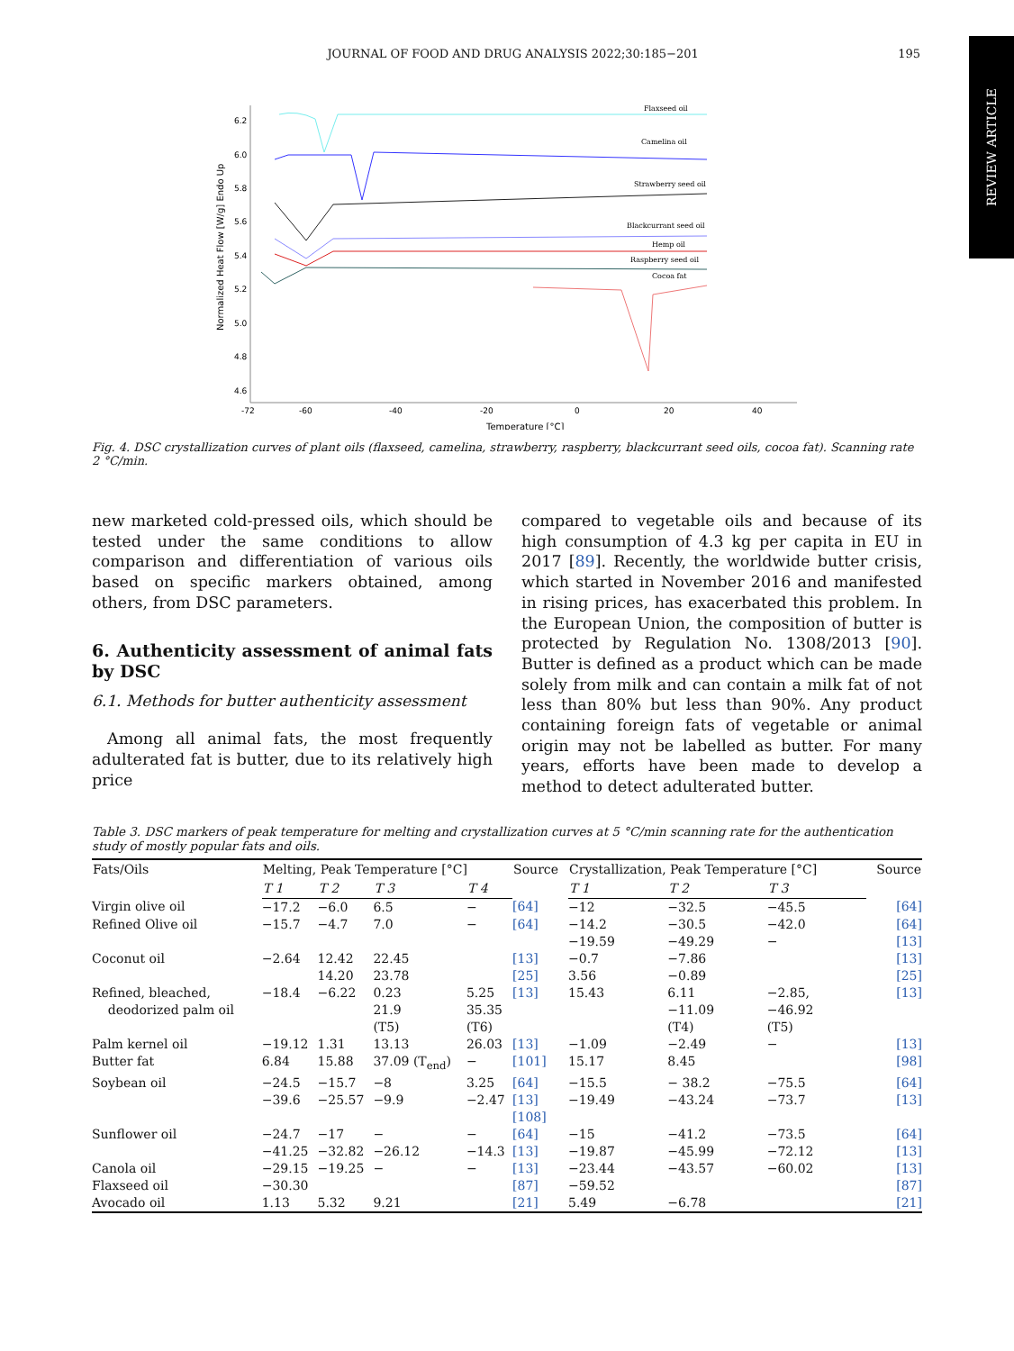REVIEW ARTICLE
JOURNAL OF FOOD AND DRUG ANALYSIS 2022;30:185−201 195
6.2
6.0
5.8
5.6
5.4
5.2
5.0
4.8
4.6
-72
-60
-40
-20
0
20
40
Temperature [°C]
Normalized Heat Flow [W/g] Endo Up
Flaxseed oil
Camelina oil
Strawberry seed oil
Blackcurrant seed oil
Hemp oil
Raspberry seed oil
Cocoa fat
Fig. 4. DSC crystallization curves of plant oils (flaxseed, camelina, strawberry, raspberry, blackcurrant seed oils, cocoa fat). Scanning rate 2 °C/min.
new marketed cold-pressed oils, which should be tested under the same conditions to allow comparison and differentiation of various oils based on specific markers obtained, among others, from DSC parameters.
6. Authenticity assessment of animal fats by DSC
6.1. Methods for butter authenticity assessment
Among all animal fats, the most frequently adulterated fat is butter, due to its relatively high price
compared to vegetable oils and because of its high consumption of 4.3 kg per capita in EU in 2017 [89]. Recently, the worldwide butter crisis, which started in November 2016 and manifested in rising prices, has exacerbated this problem. In the European Union, the composition of butter is protected by Regulation No. 1308/2013 [90]. Butter is defined as a product which can be made solely from milk and can contain a milk fat of not less than 80% but less than 90%. Any product containing foreign fats of vegetable or animal origin may not be labelled as butter. For many years, efforts have been made to develop a method to detect adulterated butter.
Table 3. DSC markers of peak temperature for melting and crystallization curves at 5 °C/min scanning rate for the authentication study of mostly popular fats and oils.
| Fats/Oils | Melting, Peak Temperature [°C] | | | | Source | Crystallization, Peak Temperature [°C] | | | Source |
| --- | --- | --- | --- | --- | --- | --- | --- | --- | --- |
| | T 1 | T 2 | T 3 | T 4 | | T 1 | T 2 | T 3 | |
| Virgin olive oil | −17.2 | −6.0 | 6.5 | − | [64] | −12 | −32.5 | −45.5 | [64] |
| Refined Olive oil | −15.7 | −4.7 | 7.0 | − | [64] | −14.2 −19.59 | −30.5 −49.29 | −42.0 − | [64] [13] |
| Coconut oil | −2.64 | 12.42 14.20 | 22.45 23.78 | | [13] [25] | −0.7 3.56 | −7.86 −0.89 | | [13] [25] |
| Refined, bleached, deodorized palm oil | −18.4 | −6.22 | 0.23 21.9 (T5) | 5.25 35.35 (T6) | [13] | 15.43 | 6.11 −11.09 (T4) | −2.85, −46.92 (T5) | [13] |
| Palm kernel oil | −19.12 | 1.31 | 13.13 | 26.03 | [13] | −1.09 | −2.49 | − | [13] |
| Butter fat | 6.84 | 15.88 | 37.09 (T<sub>end</sub>) | − | [101] | 15.17 | 8.45 | | [98] |
| Soybean oil | −24.5 −39.6 | −15.7 −25.57 | −8 −9.9 | 3.25 −2.47 | [64] [13] [108] | −15.5 −19.49 | − 38.2 −43.24 | −75.5 −73.7 | [64] [13] |
| Sunflower oil | −24.7 −41.25 | −17 −32.82 | − −26.12 | − −14.3 | [64] [13] | −15 −19.87 | −41.2 −45.99 | −73.5 −72.12 | [64] [13] |
| Canola oil | −29.15 | −19.25 | − | − | [13] | −23.44 | −43.57 | −60.02 | [13] |
| Flaxseed oil | −30.30 | | | | [87] | −59.52 | | | [87] |
| Avocado oil | 1.13 | 5.32 | 9.21 | | [21] | 5.49 | −6.78 | | [21] |